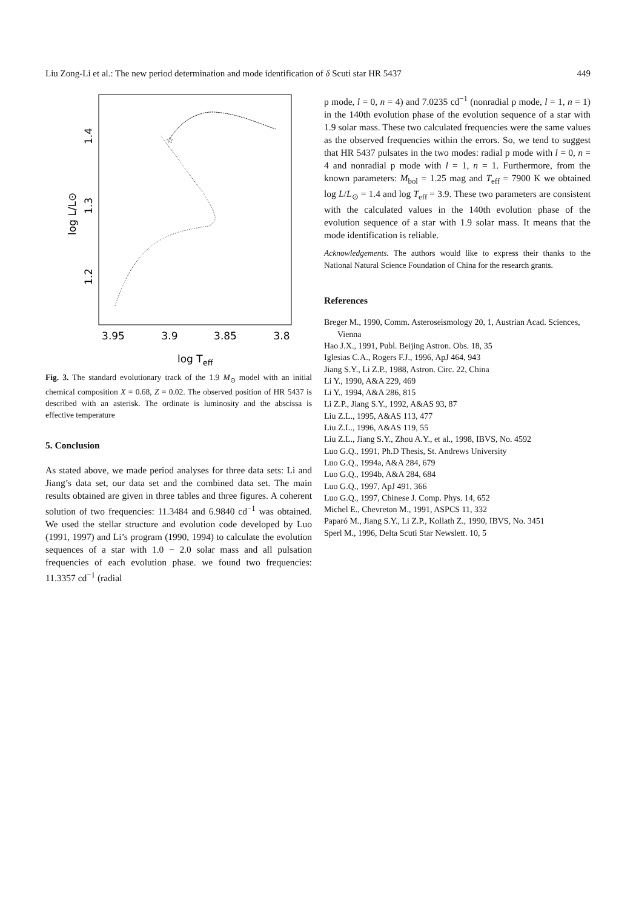Liu Zong-Li et al.: The new period determination and mode identification of δ Scuti star HR 5437 449
☆
3.95
3.9
3.85
3.8
log Teff
1.4
1.3
1.2
log L/L⊙
Fig. 3. The standard evolutionary track of the 1.9 M<sub>⊙</sub> model with an initial chemical composition X = 0.68, Z = 0.02. The observed position of HR 5437 is described with an asterisk. The ordinate is luminosity and the abscissa is effective temperature
5. Conclusion
As stated above, we made period analyses for three data sets: Li and Jiang’s data set, our data set and the combined data set. The main results obtained are given in three tables and three figures. A coherent solution of two frequencies: 11.3484 and 6.9840 cd<sup>−1</sup> was obtained. We used the stellar structure and evolution code developed by Luo (1991, 1997) and Li’s program (1990, 1994) to calculate the evolution sequences of a star with 1.0 − 2.0 solar mass and all pulsation frequencies of each evolution phase. we found two frequencies: 11.3357 cd<sup>−1</sup> (radial
p mode, l = 0, n = 4) and 7.0235 cd<sup>−1</sup> (nonradial p mode, l = 1, n = 1) in the 140th evolution phase of the evolution sequence of a star with 1.9 solar mass. These two calculated frequencies were the same values as the observed frequencies within the errors. So, we tend to suggest that HR 5437 pulsates in the two modes: radial p mode with l = 0, n = 4 and nonradial p mode with l = 1, n = 1. Furthermore, from the known parameters: M<sub>bol</sub> = 1.25 mag and T<sub>eff</sub> = 7900 K we obtained log L/L<sub>⊙</sub> = 1.4 and log T<sub>eff</sub> = 3.9. These two parameters are consistent with the calculated values in the 140th evolution phase of the evolution sequence of a star with 1.9 solar mass. It means that the mode identification is reliable.
Acknowledgements. The authors would like to express their thanks to the National Natural Science Foundation of China for the research grants.
References
Breger M., 1990, Comm. Asteroseismology 20, 1, Austrian Acad. Sciences, Vienna
Hao J.X., 1991, Publ. Beijing Astron. Obs. 18, 35
Iglesias C.A., Rogers F.J., 1996, ApJ 464, 943
Jiang S.Y., Li Z.P., 1988, Astron. Circ. 22, China
Li Y., 1990, A&A 229, 469
Li Y., 1994, A&A 286, 815
Li Z.P., Jiang S.Y., 1992, A&AS 93, 87
Liu Z.L., 1995, A&AS 113, 477
Liu Z.L., 1996, A&AS 119, 55
Liu Z.L., Jiang S.Y., Zhou A.Y., et al., 1998, IBVS, No. 4592
Luo G.Q., 1991, Ph.D Thesis, St. Andrews University
Luo G.Q., 1994a, A&A 284, 679
Luo G.Q., 1994b, A&A 284, 684
Luo G.Q., 1997, ApJ 491, 366
Luo G.Q., 1997, Chinese J. Comp. Phys. 14, 652
Michel E., Chevreton M., 1991, ASPCS 11, 332
Paparó M., Jiang S.Y., Li Z.P., Kollath Z., 1990, IBVS, No. 3451
Sperl M., 1996, Delta Scuti Star Newslett. 10, 5